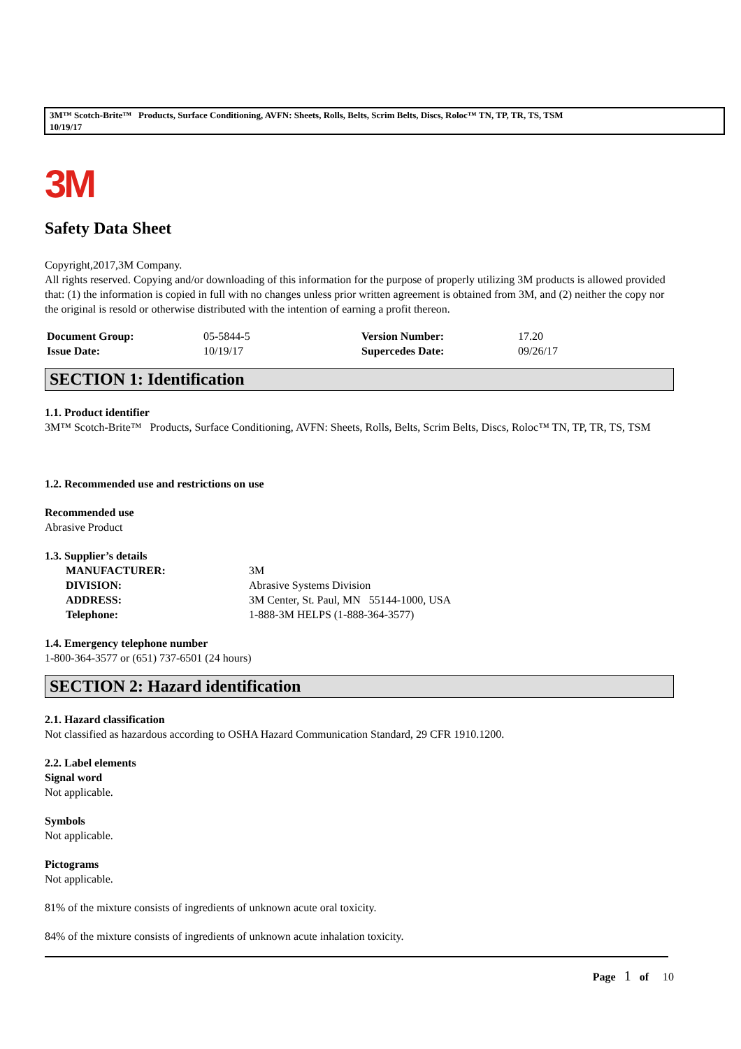3M™ Scotch-Brite™ Products, Surface Conditioning, AVFN: Sheets, Rolls, Belts, Scrim Belts, Discs, Roloc™ TN, TP, TR, TS, TSM
10/19/17
3M
Safety Data Sheet
Copyright,2017,3M Company.
All rights reserved. Copying and/or downloading of this information for the purpose of properly utilizing 3M products is allowed provided that: (1) the information is copied in full with no changes unless prior written agreement is obtained from 3M, and (2) neither the copy nor the original is resold or otherwise distributed with the intention of earning a profit thereon.
| Document Group: | 05-5844-5 | Version Number: | 17.20 |
| Issue Date: | 10/19/17 | Supercedes Date: | 09/26/17 |
SECTION 1: Identification
1.1. Product identifier
3M™ Scotch-Brite™ Products, Surface Conditioning, AVFN: Sheets, Rolls, Belts, Scrim Belts, Discs, Roloc™ TN, TP, TR, TS, TSM
1.2. Recommended use and restrictions on use
Recommended use
Abrasive Product
1.3. Supplier’s details
| MANUFACTURER: | 3M |
| DIVISION: | Abrasive Systems Division |
| ADDRESS: | 3M Center, St. Paul, MN 55144-1000, USA |
| Telephone: | 1-888-3M HELPS (1-888-364-3577) |
1.4. Emergency telephone number
1-800-364-3577 or (651) 737-6501 (24 hours)
SECTION 2: Hazard identification
2.1. Hazard classification
Not classified as hazardous according to OSHA Hazard Communication Standard, 29 CFR 1910.1200.
2.2. Label elements
Signal word
Not applicable.
Symbols
Not applicable.
Pictograms
Not applicable.
81% of the mixture consists of ingredients of unknown acute oral toxicity.
84% of the mixture consists of ingredients of unknown acute inhalation toxicity.
Page 1 of 10